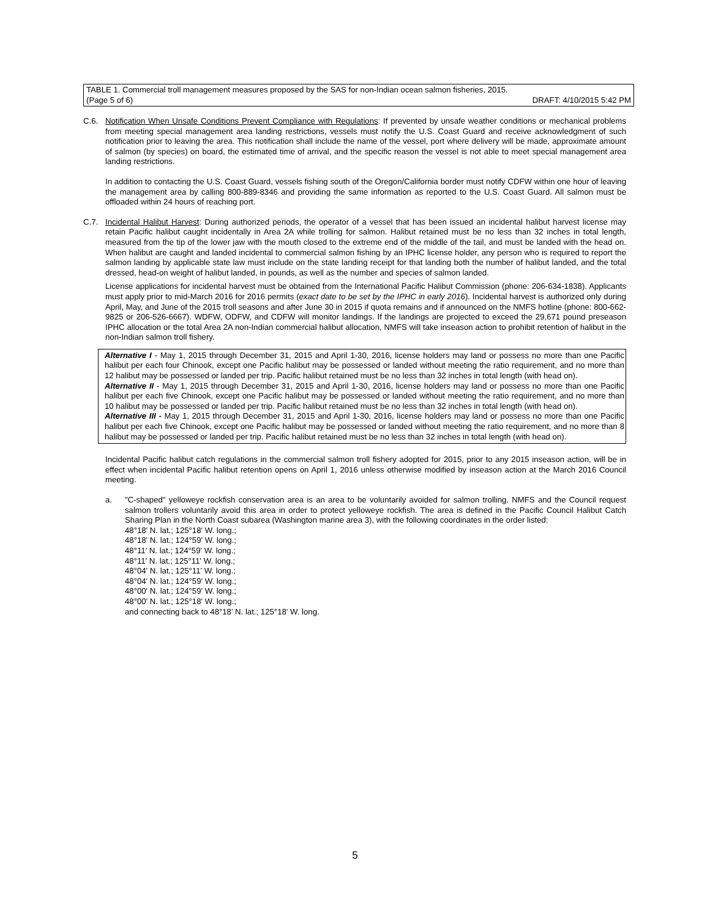TABLE 1. Commercial troll management measures proposed by the SAS for non-Indian ocean salmon fisheries, 2015.
(Page 5 of 6) DRAFT: 4/10/2015 5:42 PM
C.6. Notification When Unsafe Conditions Prevent Compliance with Regulations: If prevented by unsafe weather conditions or mechanical problems from meeting special management area landing restrictions, vessels must notify the U.S. Coast Guard and receive acknowledgment of such notification prior to leaving the area. This notification shall include the name of the vessel, port where delivery will be made, approximate amount of salmon (by species) on board, the estimated time of arrival, and the specific reason the vessel is not able to meet special management area landing restrictions.
In addition to contacting the U.S. Coast Guard, vessels fishing south of the Oregon/California border must notify CDFW within one hour of leaving the management area by calling 800-889-8346 and providing the same information as reported to the U.S. Coast Guard. All salmon must be offloaded within 24 hours of reaching port.
C.7. Incidental Halibut Harvest: During authorized periods, the operator of a vessel that has been issued an incidental halibut harvest license may retain Pacific halibut caught incidentally in Area 2A while trolling for salmon. Halibut retained must be no less than 32 inches in total length, measured from the tip of the lower jaw with the mouth closed to the extreme end of the middle of the tail, and must be landed with the head on. When halibut are caught and landed incidental to commercial salmon fishing by an IPHC license holder, any person who is required to report the salmon landing by applicable state law must include on the state landing receipt for that landing both the number of halibut landed, and the total dressed, head-on weight of halibut landed, in pounds, as well as the number and species of salmon landed.
License applications for incidental harvest must be obtained from the International Pacific Halibut Commission (phone: 206-634-1838). Applicants must apply prior to mid-March 2016 for 2016 permits (exact date to be set by the IPHC in early 2016). Incidental harvest is authorized only during April, May, and June of the 2015 troll seasons and after June 30 in 2015 if quota remains and if announced on the NMFS hotline (phone: 800-662-9825 or 206-526-6667). WDFW, ODFW, and CDFW will monitor landings. If the landings are projected to exceed the 29,671 pound preseason IPHC allocation or the total Area 2A non-Indian commercial halibut allocation, NMFS will take inseason action to prohibit retention of halibut in the non-Indian salmon troll fishery.
Alternative I - May 1, 2015 through December 31, 2015 and April 1-30, 2016, license holders may land or possess no more than one Pacific halibut per each four Chinook, except one Pacific halibut may be possessed or landed without meeting the ratio requirement, and no more than 12 halibut may be possessed or landed per trip. Pacific halibut retained must be no less than 32 inches in total length (with head on).
Alternative II - May 1, 2015 through December 31, 2015 and April 1-30, 2016, license holders may land or possess no more than one Pacific halibut per each five Chinook, except one Pacific halibut may be possessed or landed without meeting the ratio requirement, and no more than 10 halibut may be possessed or landed per trip. Pacific halibut retained must be no less than 32 inches in total length (with head on).
Alternative III - May 1, 2015 through December 31, 2015 and April 1-30, 2016, license holders may land or possess no more than one Pacific halibut per each five Chinook, except one Pacific halibut may be possessed or landed without meeting the ratio requirement, and no more than 8 halibut may be possessed or landed per trip. Pacific halibut retained must be no less than 32 inches in total length (with head on).
Incidental Pacific halibut catch regulations in the commercial salmon troll fishery adopted for 2015, prior to any 2015 inseason action, will be in effect when incidental Pacific halibut retention opens on April 1, 2016 unless otherwise modified by inseason action at the March 2016 Council meeting.
a. "C-shaped" yelloweye rockfish conservation area is an area to be voluntarily avoided for salmon trolling. NMFS and the Council request salmon trollers voluntarily avoid this area in order to protect yelloweye rockfish. The area is defined in the Pacific Council Halibut Catch Sharing Plan in the North Coast subarea (Washington marine area 3), with the following coordinates in the order listed:
48°18' N. lat.; 125°18' W. long.;
48°18' N. lat.; 124°59' W. long.;
48°11' N. lat.; 124°59' W. long.;
48°11' N. lat.; 125°11' W. long.;
48°04' N. lat.; 125°11' W. long.;
48°04' N. lat.; 124°59' W. long.;
48°00' N. lat.; 124°59' W. long.;
48°00' N. lat.; 125°18' W. long.;
and connecting back to 48°18' N. lat.; 125°18' W. long.
5